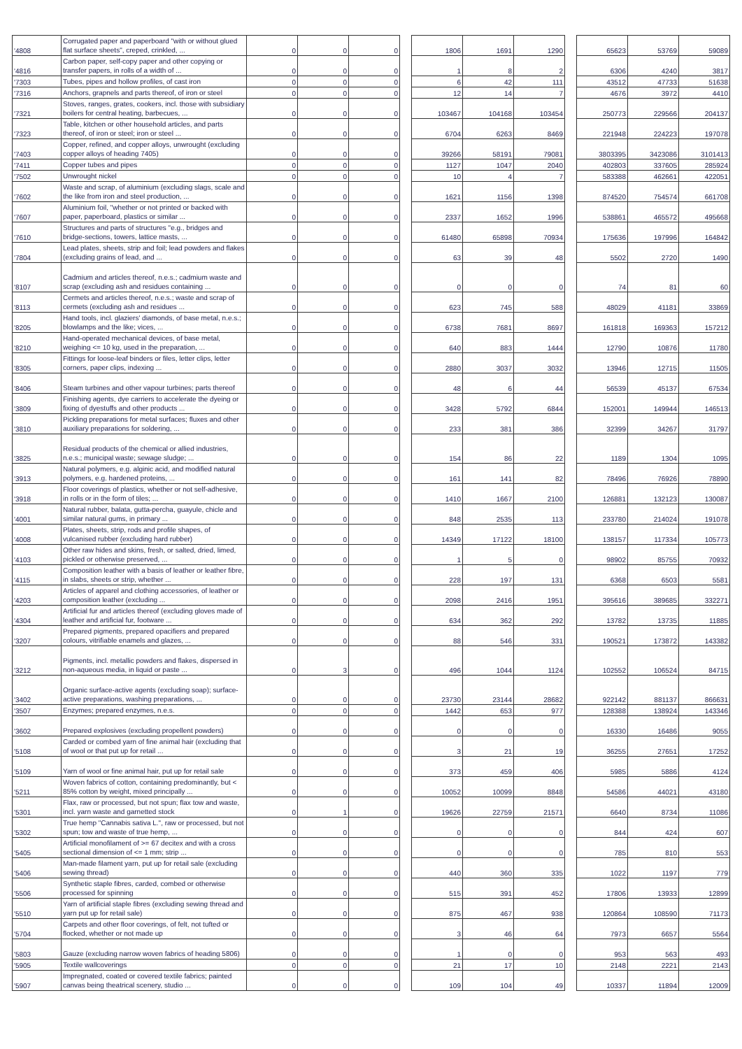| '4808 | Corrugated paper and paperboard "with or without glued flat surface sheets", creped, crinkled, ... | 0 | 0 | 0 | | 1806 | 1691 | 1290 | | 65623 | 53769 | 59089 |
| '4816 | Carbon paper, self-copy paper and other copying or transfer papers, in rolls of a width of ... | 0 | 0 | 0 | | 1 | 8 | 2 | | 6306 | 4240 | 3817 |
| '7303 | Tubes, pipes and hollow profiles, of cast iron | 0 | 0 | 0 | | 6 | 42 | 111 | | 43512 | 47733 | 51638 |
| '7316 | Anchors, grapnels and parts thereof, of iron or steel | 0 | 0 | 0 | | 12 | 14 | 7 | | 4676 | 3972 | 4410 |
| '7321 | Stoves, ranges, grates, cookers, incl. those with subsidiary boilers for central heating, barbecues, ... | 0 | 0 | 0 | | 103467 | 104168 | 103454 | | 250773 | 229566 | 204137 |
| '7323 | Table, kitchen or other household articles, and parts thereof, of iron or steel; iron or steel ... | 0 | 0 | 0 | | 6704 | 6263 | 8469 | | 221948 | 224223 | 197078 |
| '7403 | Copper, refined, and copper alloys, unwrought (excluding copper alloys of heading 7405) | 0 | 0 | 0 | | 39266 | 58191 | 79081 | | 3803395 | 3423086 | 3101413 |
| '7411 | Copper tubes and pipes | 0 | 0 | 0 | | 1127 | 1047 | 2040 | | 402803 | 337605 | 285924 |
| '7502 | Unwrought nickel | 0 | 0 | 0 | | 10 | 4 | 7 | | 583388 | 462661 | 422051 |
| '7602 | Waste and scrap, of aluminium (excluding slags, scale and the like from iron and steel production, ... | 0 | 0 | 0 | | 1621 | 1156 | 1398 | | 874520 | 754574 | 661708 |
| '7607 | Aluminium foil, "whether or not printed or backed with paper, paperboard, plastics or similar ... | 0 | 0 | 0 | | 2337 | 1652 | 1996 | | 538861 | 465572 | 495668 |
| '7610 | Structures and parts of structures "e.g., bridges and bridge-sections, towers, lattice masts, ... | 0 | 0 | 0 | | 61480 | 65898 | 70934 | | 175636 | 197996 | 164842 |
| '7804 | Lead plates, sheets, strip and foil; lead powders and flakes (excluding grains of lead, and ... | 0 | 0 | 0 | | 63 | 39 | 48 | | 5502 | 2720 | 1490 |
| '8107 | Cadmium and articles thereof, n.e.s.; cadmium waste and scrap (excluding ash and residues containing ... | 0 | 0 | 0 | | 0 | 0 | 0 | | 74 | 81 | 60 |
| '8113 | Cermets and articles thereof, n.e.s.; waste and scrap of cermets (excluding ash and residues ... | 0 | 0 | 0 | | 623 | 745 | 588 | | 48029 | 41181 | 33869 |
| '8205 | Hand tools, incl. glaziers' diamonds, of base metal, n.e.s.; blowlamps and the like; vices, ... | 0 | 0 | 0 | | 6738 | 7681 | 8697 | | 161818 | 169363 | 157212 |
| '8210 | Hand-operated mechanical devices, of base metal, weighing <= 10 kg, used in the preparation, ... | 0 | 0 | 0 | | 640 | 883 | 1444 | | 12790 | 10876 | 11780 |
| '8305 | Fittings for loose-leaf binders or files, letter clips, letter corners, paper clips, indexing ... | 0 | 0 | 0 | | 2880 | 3037 | 3032 | | 13946 | 12715 | 11505 |
| '8406 | Steam turbines and other vapour turbines; parts thereof | 0 | 0 | 0 | | 48 | 6 | 44 | | 56539 | 45137 | 67534 |
| '3809 | Finishing agents, dye carriers to accelerate the dyeing or fixing of dyestuffs and other products ... | 0 | 0 | 0 | | 3428 | 5792 | 6844 | | 152001 | 149944 | 146513 |
| '3810 | Pickling preparations for metal surfaces; fluxes and other auxiliary preparations for soldering, ... | 0 | 0 | 0 | | 233 | 381 | 386 | | 32399 | 34267 | 31797 |
| '3825 | Residual products of the chemical or allied industries, n.e.s.; municipal waste; sewage sludge; ... | 0 | 0 | 0 | | 154 | 86 | 22 | | 1189 | 1304 | 1095 |
| '3913 | Natural polymers, e.g. alginic acid, and modified natural polymers, e.g. hardened proteins, ... | 0 | 0 | 0 | | 161 | 141 | 82 | | 78496 | 76926 | 78890 |
| '3918 | Floor coverings of plastics, whether or not self-adhesive, in rolls or in the form of tiles; ... | 0 | 0 | 0 | | 1410 | 1667 | 2100 | | 126881 | 132123 | 130087 |
| '4001 | Natural rubber, balata, gutta-percha, guayule, chicle and similar natural gums, in primary ... | 0 | 0 | 0 | | 848 | 2535 | 113 | | 233780 | 214024 | 191078 |
| '4008 | Plates, sheets, strip, rods and profile shapes, of vulcanised rubber (excluding hard rubber) | 0 | 0 | 0 | | 14349 | 17122 | 18100 | | 138157 | 117334 | 105773 |
| '4103 | Other raw hides and skins, fresh, or salted, dried, limed, pickled or otherwise preserved, ... | 0 | 0 | 0 | | 1 | 5 | 0 | | 98902 | 85755 | 70932 |
| '4115 | Composition leather with a basis of leather or leather fibre, in slabs, sheets or strip, whether ... | 0 | 0 | 0 | | 228 | 197 | 131 | | 6368 | 6503 | 5581 |
| '4203 | Articles of apparel and clothing accessories, of leather or composition leather (excluding ... | 0 | 0 | 0 | | 2098 | 2416 | 1951 | | 395616 | 389685 | 332271 |
| '4304 | Artificial fur and articles thereof (excluding gloves made of leather and artificial fur, footware ... | 0 | 0 | 0 | | 634 | 362 | 292 | | 13782 | 13735 | 11885 |
| '3207 | Prepared pigments, prepared opacifiers and prepared colours, vitrifiable enamels and glazes, ... | 0 | 0 | 0 | | 88 | 546 | 331 | | 190521 | 173872 | 143382 |
| '3212 | Pigments, incl. metallic powders and flakes, dispersed in non-aqueous media, in liquid or paste ... | 0 | 3 | 0 | | 496 | 1044 | 1124 | | 102552 | 106524 | 84715 |
| '3402 | Organic surface-active agents (excluding soap); surface-active preparations, washing preparations, ... | 0 | 0 | 0 | | 23730 | 23144 | 28682 | | 922142 | 881137 | 866631 |
| '3507 | Enzymes; prepared enzymes, n.e.s. | 0 | 0 | 0 | | 1442 | 653 | 977 | | 128388 | 138924 | 143346 |
| '3602 | Prepared explosives (excluding propellent powders) | 0 | 0 | 0 | | 0 | 0 | 0 | | 16330 | 16486 | 9055 |
| '5108 | Carded or combed yarn of fine animal hair (excluding that of wool or that put up for retail ... | 0 | 0 | 0 | | 3 | 21 | 19 | | 36255 | 27651 | 17252 |
| '5109 | Yarn of wool or fine animal hair, put up for retail sale | 0 | 0 | 0 | | 373 | 459 | 406 | | 5985 | 5886 | 4124 |
| '5211 | Woven fabrics of cotton, containing predominantly, but < 85% cotton by weight, mixed principally ... | 0 | 0 | 0 | | 10052 | 10099 | 8848 | | 54586 | 44021 | 43180 |
| '5301 | Flax, raw or processed, but not spun; flax tow and waste, incl. yarn waste and garnetted stock | 0 | 1 | 0 | | 19626 | 22759 | 21571 | | 6640 | 8734 | 11086 |
| '5302 | True hemp "Cannabis sativa L.", raw or processed, but not spun; tow and waste of true hemp, ... | 0 | 0 | 0 | | 0 | 0 | 0 | | 844 | 424 | 607 |
| '5405 | Artificial monofilament of >= 67 decitex and with a cross sectional dimension of <= 1 mm; strip ... | 0 | 0 | 0 | | 0 | 0 | 0 | | 785 | 810 | 553 |
| '5406 | Man-made filament yarn, put up for retail sale (excluding sewing thread) | 0 | 0 | 0 | | 440 | 360 | 335 | | 1022 | 1197 | 779 |
| '5506 | Synthetic staple fibres, carded, combed or otherwise processed for spinning | 0 | 0 | 0 | | 515 | 391 | 452 | | 17806 | 13933 | 12899 |
| '5510 | Yarn of artificial staple fibres (excluding sewing thread and yarn put up for retail sale) | 0 | 0 | 0 | | 875 | 467 | 938 | | 120864 | 108590 | 71173 |
| '5704 | Carpets and other floor coverings, of felt, not tufted or flocked, whether or not made up | 0 | 0 | 0 | | 3 | 46 | 64 | | 7973 | 6657 | 5564 |
| '5803 | Gauze (excluding narrow woven fabrics of heading 5806) | 0 | 0 | 0 | | 1 | 0 | 0 | | 953 | 563 | 493 |
| '5905 | Textile wallcoverings | 0 | 0 | 0 | | 21 | 17 | 10 | | 2148 | 2221 | 2143 |
| '5907 | Impregnated, coated or covered textile fabrics; painted canvas being theatrical scenery, studio ... | 0 | 0 | 0 | | 109 | 104 | 49 | | 10337 | 11894 | 12009 |